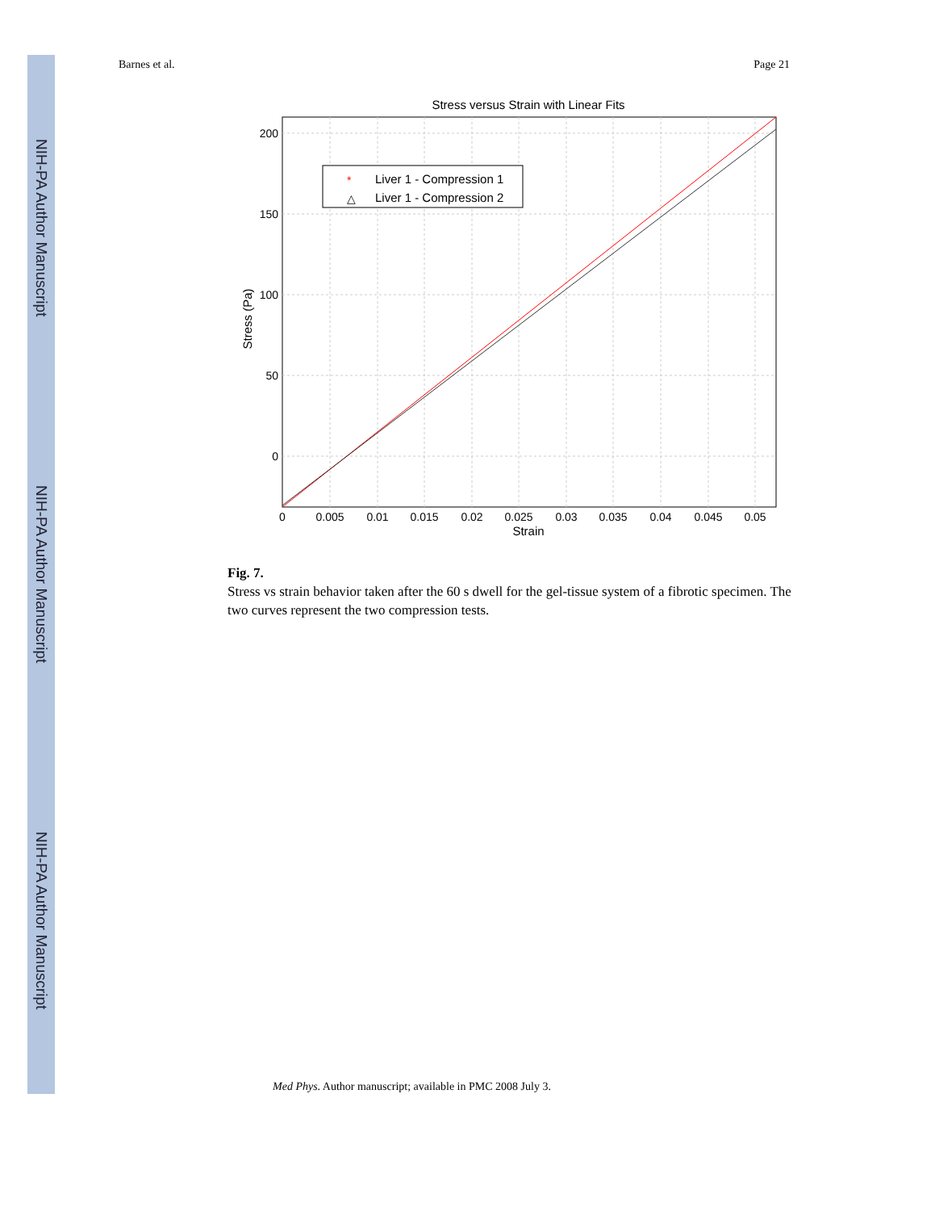NIH-PA Author Manuscript
NIH-PA Author Manuscript
NIH-PA Author Manuscript
Barnes et al. Page 21
Stress versus Strain with Linear Fits
200
150
100
50
0
0
0.005
0.01
0.015
0.02
0.025
0.03
0.035
0.04
0.045
0.05
Strain
Stress (Pa)
*
Liver 1 - Compression 1
△
Liver 1 - Compression 2
Fig. 7.
Stress vs strain behavior taken after the 60 s dwell for the gel-tissue system of a fibrotic specimen. The two curves represent the two compression tests.
Med Phys. Author manuscript; available in PMC 2008 July 3.